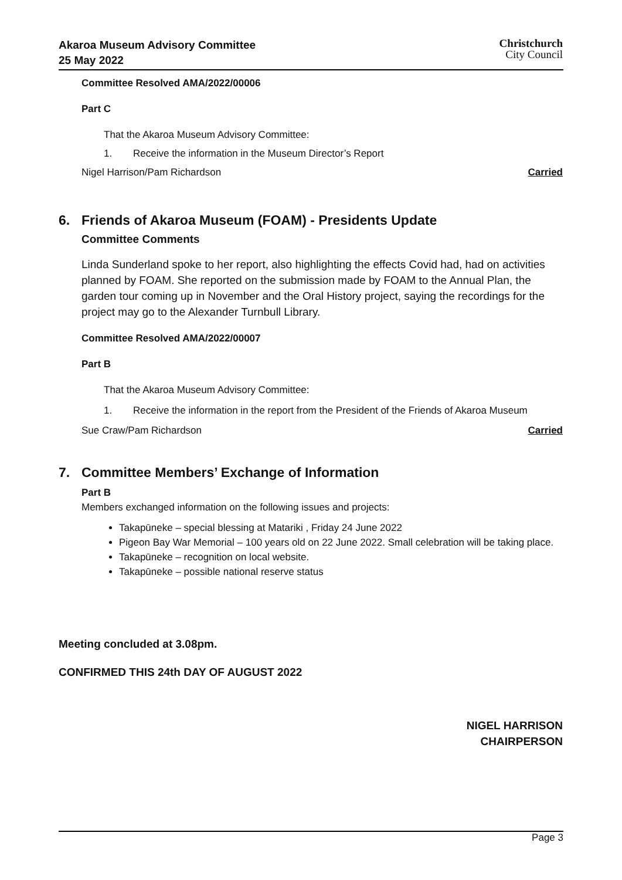Akaroa Museum Advisory Committee
25 May 2022
Christchurch
City Council
Committee Resolved AMA/2022/00006
Part C
That the Akaroa Museum Advisory Committee:
1. Receive the information in the Museum Director’s Report
Nigel Harrison/Pam Richardson Carried
6. Friends of Akaroa Museum (FOAM) - Presidents Update
Committee Comments
Linda Sunderland spoke to her report, also highlighting the effects Covid had, had on activities planned by FOAM. She reported on the submission made by FOAM to the Annual Plan, the garden tour coming up in November and the Oral History project, saying the recordings for the project may go to the Alexander Turnbull Library.
Committee Resolved AMA/2022/00007
Part B
That the Akaroa Museum Advisory Committee:
1. Receive the information in the report from the President of the Friends of Akaroa Museum
Sue Craw/Pam Richardson Carried
7. Committee Members’ Exchange of Information
Part B
Members exchanged information on the following issues and projects:
Takapūneke – special blessing at Matariki , Friday 24 June 2022
Pigeon Bay War Memorial – 100 years old on 22 June 2022. Small celebration will be taking place.
Takapūneke – recognition on local website.
Takapūneke – possible national reserve status
Meeting concluded at 3.08pm.
CONFIRMED THIS 24th DAY OF AUGUST 2022
NIGEL HARRISON
CHAIRPERSON
Page 3